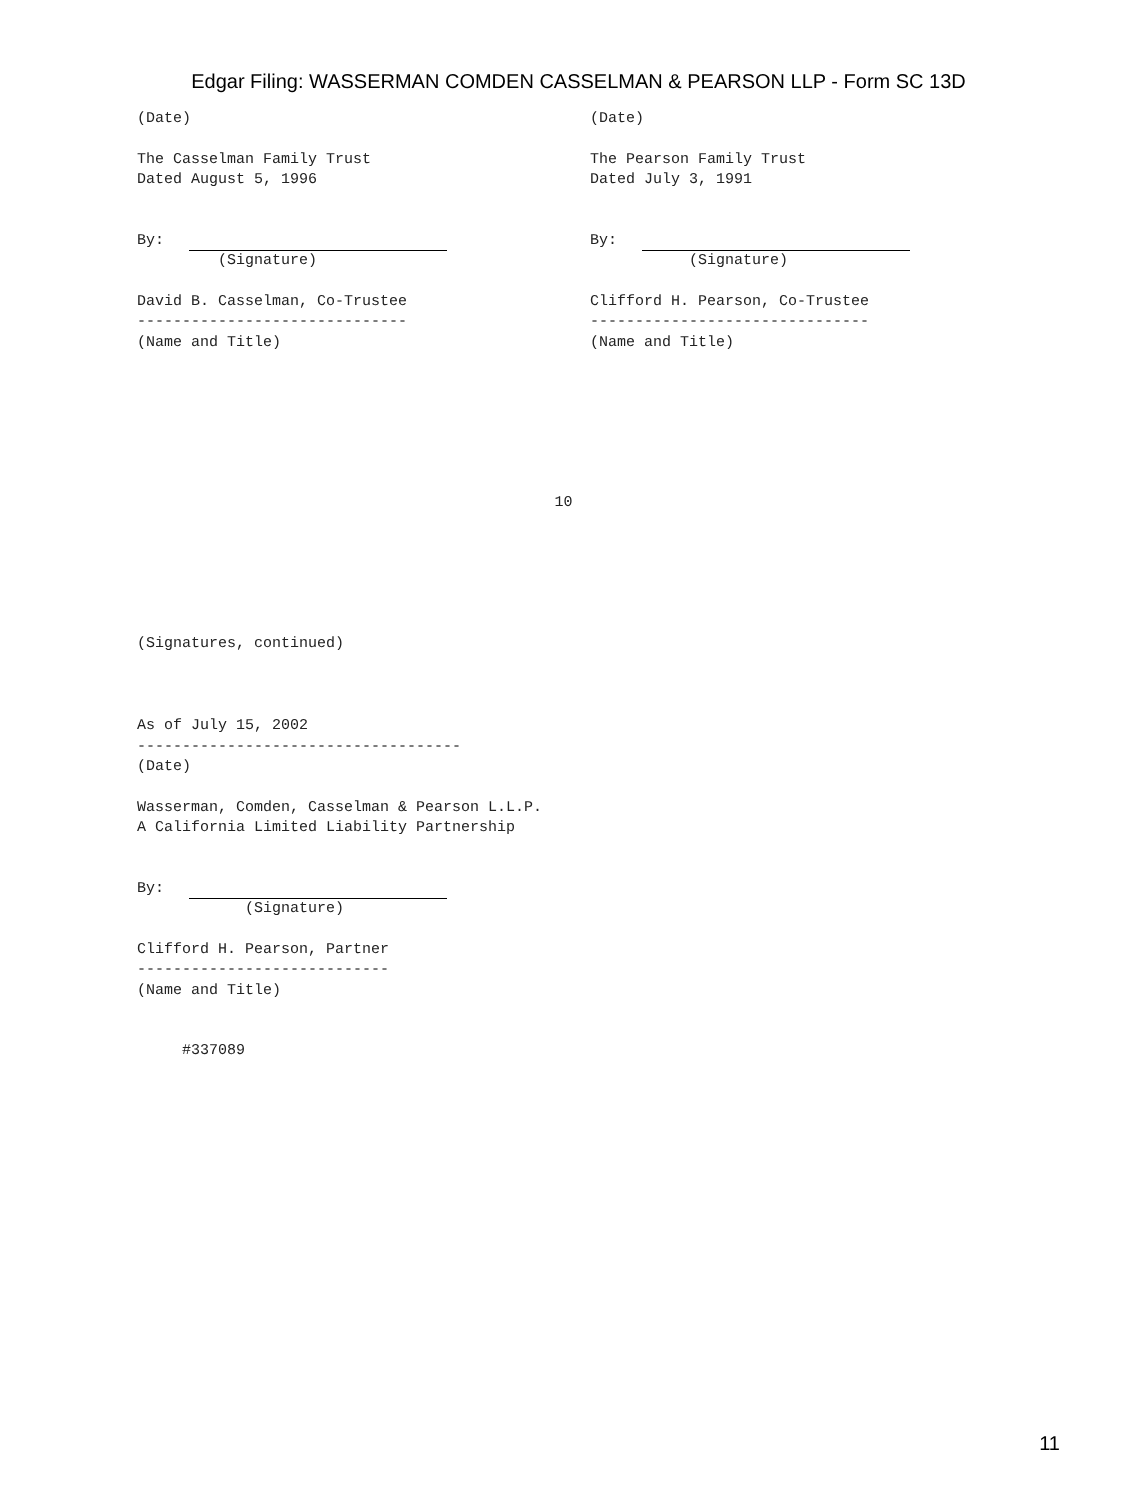Edgar Filing: WASSERMAN COMDEN CASSELMAN & PEARSON LLP - Form SC 13D
(Date)
The Casselman Family Trust
Dated August 5, 1996
By:
(Signature)
David B. Casselman, Co-Trustee
------------------------------
(Name and Title)
(Date)
The Pearson Family Trust
Dated July 3, 1991
By:
(Signature)
Clifford H. Pearson, Co-Trustee
-------------------------------
(Name and Title)
10
(Signatures, continued)
As of July 15, 2002
------------------------------------
(Date)
Wasserman, Comden, Casselman & Pearson L.L.P.
A California Limited Liability Partnership
By:
(Signature)
Clifford H. Pearson, Partner
----------------------------
(Name and Title)
#337089
11